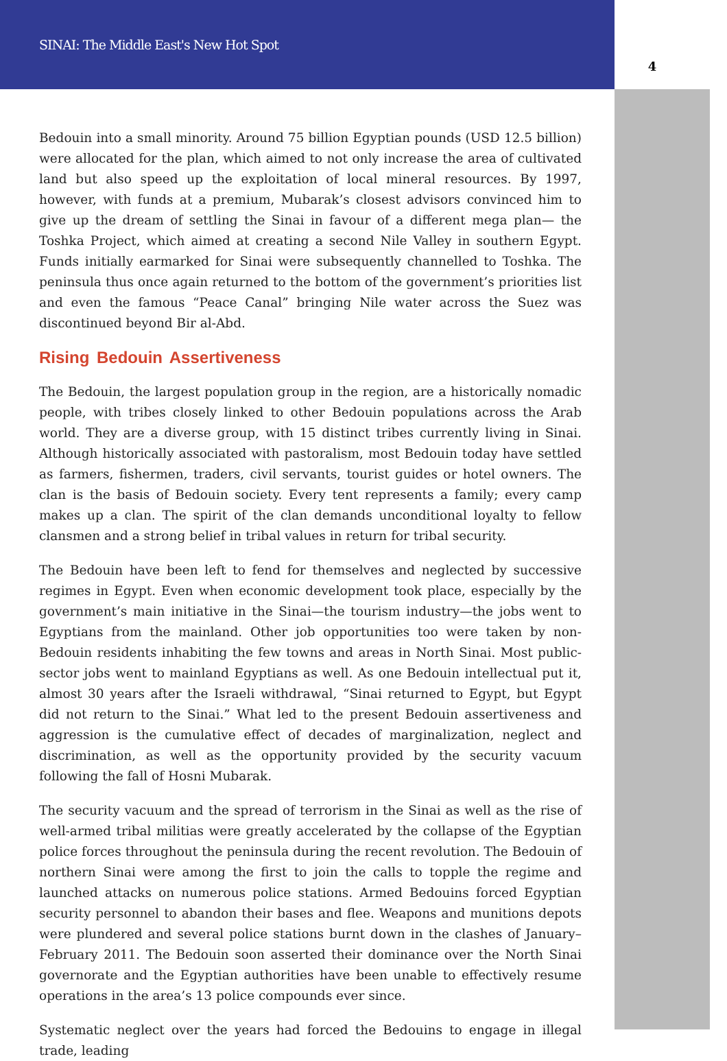SINAI: The Middle East's New Hot Spot
4
Bedouin into a small minority. Around 75 billion Egyptian pounds (USD 12.5 billion) were allocated for the plan, which aimed to not only increase the area of cultivated land but also speed up the exploitation of local mineral resources. By 1997, however, with funds at a premium, Mubarak’s closest advisors convinced him to give up the dream of settling the Sinai in favour of a different mega plan— the Toshka Project, which aimed at creating a second Nile Valley in southern Egypt. Funds initially earmarked for Sinai were subsequently channelled to Toshka. The peninsula thus once again returned to the bottom of the government’s priorities list and even the famous “Peace Canal” bringing Nile water across the Suez was discontinued beyond Bir al-Abd.
Rising Bedouin Assertiveness
The Bedouin, the largest population group in the region, are a historically nomadic people, with tribes closely linked to other Bedouin populations across the Arab world. They are a diverse group, with 15 distinct tribes currently living in Sinai. Although historically associated with pastoralism, most Bedouin today have settled as farmers, fishermen, traders, civil servants, tourist guides or hotel owners. The clan is the basis of Bedouin society. Every tent represents a family; every camp makes up a clan. The spirit of the clan demands unconditional loyalty to fellow clansmen and a strong belief in tribal values in return for tribal security.
The Bedouin have been left to fend for themselves and neglected by successive regimes in Egypt. Even when economic development took place, especially by the government’s main initiative in the Sinai—the tourism industry—the jobs went to Egyptians from the mainland. Other job opportunities too were taken by non-Bedouin residents inhabiting the few towns and areas in North Sinai. Most public-sector jobs went to mainland Egyptians as well. As one Bedouin intellectual put it, almost 30 years after the Israeli withdrawal, “Sinai returned to Egypt, but Egypt did not return to the Sinai.” What led to the present Bedouin assertiveness and aggression is the cumulative effect of decades of marginalization, neglect and discrimination, as well as the opportunity provided by the security vacuum following the fall of Hosni Mubarak.
The security vacuum and the spread of terrorism in the Sinai as well as the rise of well-armed tribal militias were greatly accelerated by the collapse of the Egyptian police forces throughout the peninsula during the recent revolution. The Bedouin of northern Sinai were among the first to join the calls to topple the regime and launched attacks on numerous police stations. Armed Bedouins forced Egyptian security personnel to abandon their bases and flee. Weapons and munitions depots were plundered and several police stations burnt down in the clashes of January–February 2011. The Bedouin soon asserted their dominance over the North Sinai governorate and the Egyptian authorities have been unable to effectively resume operations in the area’s 13 police compounds ever since.
Systematic neglect over the years had forced the Bedouins to engage in illegal trade, leading